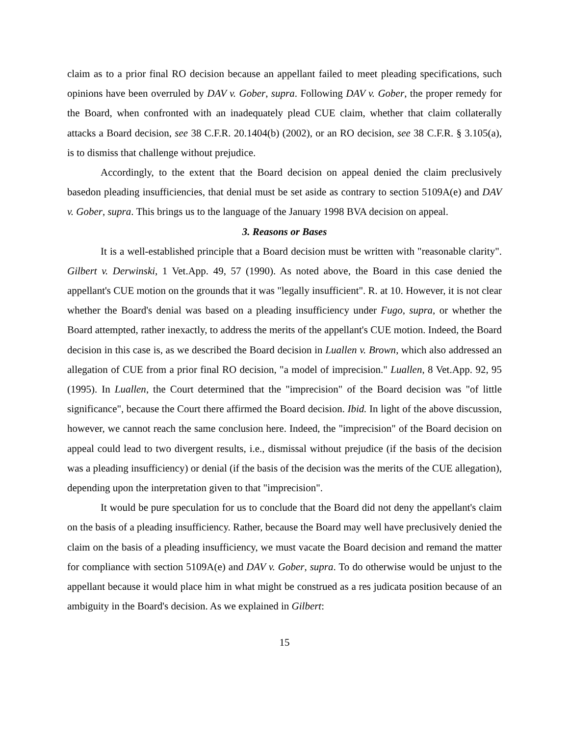claim as to a prior final RO decision because an appellant failed to meet pleading specifications, such opinions have been overruled by DAV v. Gober, supra. Following DAV v. Gober, the proper remedy for the Board, when confronted with an inadequately plead CUE claim, whether that claim collaterally attacks a Board decision, see 38 C.F.R. 20.1404(b) (2002), or an RO decision, see 38 C.F.R. § 3.105(a), is to dismiss that challenge without prejudice.
Accordingly, to the extent that the Board decision on appeal denied the claim preclusively basedon pleading insufficiencies, that denial must be set aside as contrary to section 5109A(e) and DAV v. Gober, supra. This brings us to the language of the January 1998 BVA decision on appeal.
3. Reasons or Bases
It is a well-established principle that a Board decision must be written with "reasonable clarity". Gilbert v. Derwinski, 1 Vet.App. 49, 57 (1990). As noted above, the Board in this case denied the appellant's CUE motion on the grounds that it was "legally insufficient". R. at 10. However, it is not clear whether the Board's denial was based on a pleading insufficiency under Fugo, supra, or whether the Board attempted, rather inexactly, to address the merits of the appellant's CUE motion. Indeed, the Board decision in this case is, as we described the Board decision in Luallen v. Brown, which also addressed an allegation of CUE from a prior final RO decision, "a model of imprecision." Luallen, 8 Vet.App. 92, 95 (1995). In Luallen, the Court determined that the "imprecision" of the Board decision was "of little significance", because the Court there affirmed the Board decision. Ibid. In light of the above discussion, however, we cannot reach the same conclusion here. Indeed, the "imprecision" of the Board decision on appeal could lead to two divergent results, i.e., dismissal without prejudice (if the basis of the decision was a pleading insufficiency) or denial (if the basis of the decision was the merits of the CUE allegation), depending upon the interpretation given to that "imprecision".
It would be pure speculation for us to conclude that the Board did not deny the appellant's claim on the basis of a pleading insufficiency. Rather, because the Board may well have preclusively denied the claim on the basis of a pleading insufficiency, we must vacate the Board decision and remand the matter for compliance with section 5109A(e) and DAV v. Gober, supra. To do otherwise would be unjust to the appellant because it would place him in what might be construed as a res judicata position because of an ambiguity in the Board's decision. As we explained in Gilbert:
15